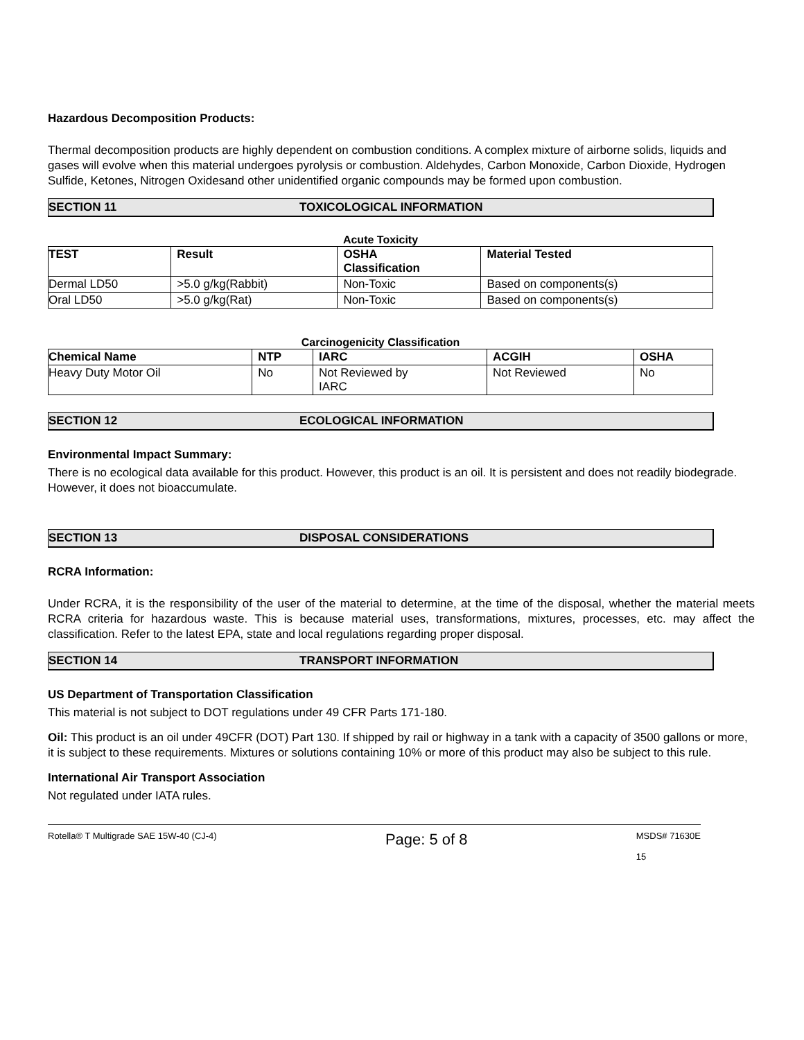Hazardous Decomposition Products:
Thermal decomposition products are highly dependent on combustion conditions. A complex mixture of airborne solids, liquids and gases will evolve when this material undergoes pyrolysis or combustion. Aldehydes, Carbon Monoxide, Carbon Dioxide, Hydrogen Sulfide, Ketones, Nitrogen Oxidesand other unidentified organic compounds may be formed upon combustion.
SECTION 11 TOXICOLOGICAL INFORMATION
Acute Toxicity
| TEST | Result | OSHA Classification | Material Tested |
| --- | --- | --- | --- |
| Dermal LD50 | >5.0 g/kg(Rabbit) | Non-Toxic | Based on components(s) |
| Oral LD50 | >5.0 g/kg(Rat) | Non-Toxic | Based on components(s) |
Carcinogenicity Classification
| Chemical Name | NTP | IARC | ACGIH | OSHA |
| --- | --- | --- | --- | --- |
| Heavy Duty Motor Oil | No | Not Reviewed by IARC | Not Reviewed | No |
SECTION 12 ECOLOGICAL INFORMATION
Environmental Impact Summary:
There is no ecological data available for this product. However, this product is an oil. It is persistent and does not readily biodegrade. However, it does not bioaccumulate.
SECTION 13 DISPOSAL CONSIDERATIONS
RCRA Information:
Under RCRA, it is the responsibility of the user of the material to determine, at the time of the disposal, whether the material meets RCRA criteria for hazardous waste. This is because material uses, transformations, mixtures, processes, etc. may affect the classification. Refer to the latest EPA, state and local regulations regarding proper disposal.
SECTION 14 TRANSPORT INFORMATION
US Department of Transportation Classification
This material is not subject to DOT regulations under 49 CFR Parts 171-180.
Oil: This product is an oil under 49CFR (DOT) Part 130. If shipped by rail or highway in a tank with a capacity of 3500 gallons or more, it is subject to these requirements. Mixtures or solutions containing 10% or more of this product may also be subject to this rule.
International Air Transport Association
Not regulated under IATA rules.
Rotella® T Multigrade SAE 15W-40 (CJ-4) Page: 5 of 8 MSDS# 71630E
15